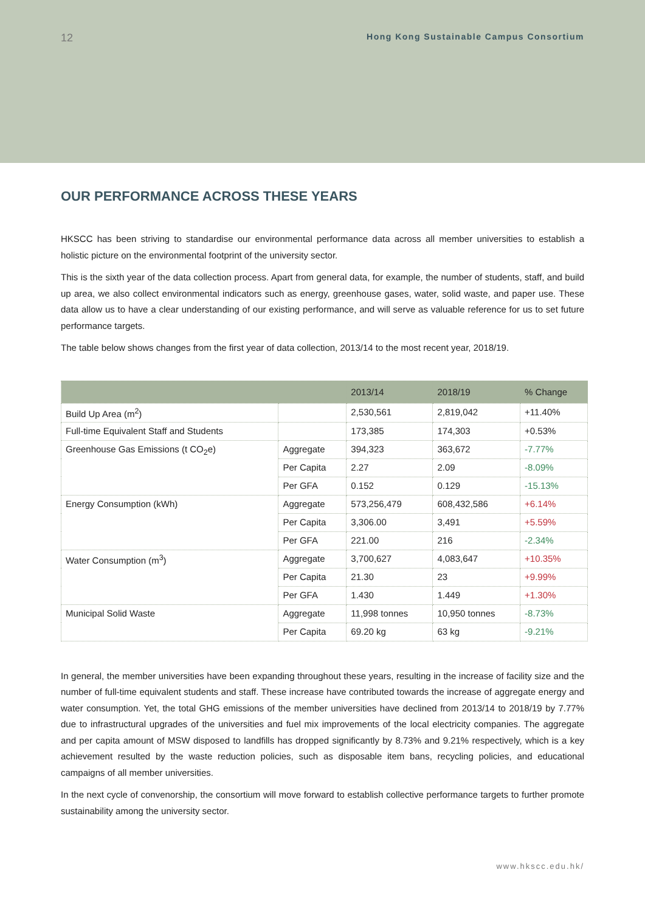12 Hong Kong Sustainable Campus Consortium
OUR PERFORMANCE ACROSS THESE YEARS
HKSCC has been striving to standardise our environmental performance data across all member universities to establish a holistic picture on the environmental footprint of the university sector.
This is the sixth year of the data collection process. Apart from general data, for example, the number of students, staff, and build up area, we also collect environmental indicators such as energy, greenhouse gases, water, solid waste, and paper use. These data allow us to have a clear understanding of our existing performance, and will serve as valuable reference for us to set future performance targets.
The table below shows changes from the first year of data collection, 2013/14 to the most recent year, 2018/19.
| | | 2013/14 | 2018/19 | % Change |
| --- | --- | --- | --- | --- |
| Build Up Area (m<sup>2</sup>) | | 2,530,561 | 2,819,042 | +11.40% |
| Full-time Equivalent Staff and Students | | 173,385 | 174,303 | +0.53% |
| Greenhouse Gas Emissions (t CO<sub>2</sub>e) | Aggregate | 394,323 | 363,672 | -7.77% |
| | Per Capita | 2.27 | 2.09 | -8.09% |
| | Per GFA | 0.152 | 0.129 | -15.13% |
| Energy Consumption (kWh) | Aggregate | 573,256,479 | 608,432,586 | +6.14% |
| | Per Capita | 3,306.00 | 3,491 | +5.59% |
| | Per GFA | 221.00 | 216 | -2.34% |
| Water Consumption (m<sup>3</sup>) | Aggregate | 3,700,627 | 4,083,647 | +10.35% |
| | Per Capita | 21.30 | 23 | +9.99% |
| | Per GFA | 1.430 | 1.449 | +1.30% |
| Municipal Solid Waste | Aggregate | 11,998 tonnes | 10,950 tonnes | -8.73% |
| | Per Capita | 69.20 kg | 63 kg | -9.21% |
In general, the member universities have been expanding throughout these years, resulting in the increase of facility size and the number of full-time equivalent students and staff. These increase have contributed towards the increase of aggregate energy and water consumption. Yet, the total GHG emissions of the member universities have declined from 2013/14 to 2018/19 by 7.77% due to infrastructural upgrades of the universities and fuel mix improvements of the local electricity companies. The aggregate and per capita amount of MSW disposed to landfills has dropped significantly by 8.73% and 9.21% respectively, which is a key achievement resulted by the waste reduction policies, such as disposable item bans, recycling policies, and educational campaigns of all member universities.
In the next cycle of convenorship, the consortium will move forward to establish collective performance targets to further promote sustainability among the university sector.
www.hkscc.edu.hk/